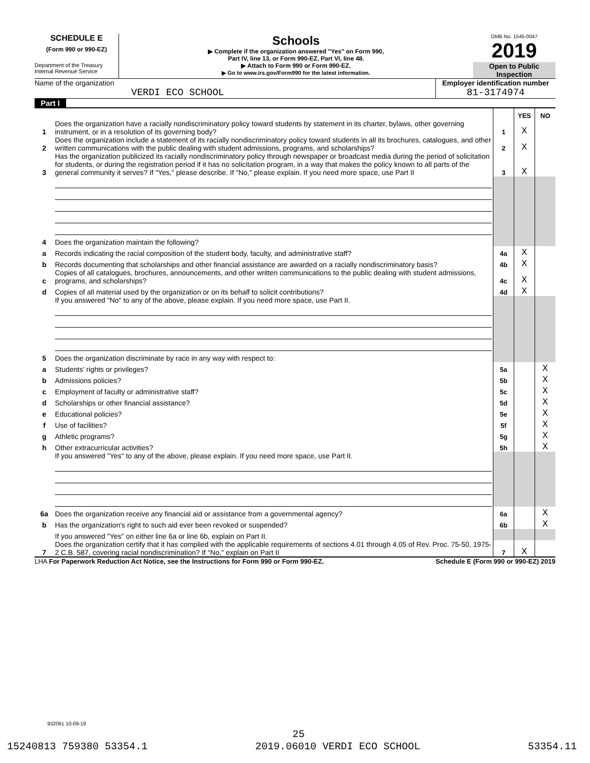SCHEDULE E
(Form 990 or 990-EZ)
Department of the Treasury
Internal Revenue Service
Schools
▶ Complete if the organization answered "Yes" on Form 990,
Part IV, line 13, or Form 990-EZ, Part VI, line 48.
▶ Attach to Form 990 or Form 990-EZ.
▶ Go to www.irs.gov/Form990 for the latest information.
OMB No. 1545-0047
2019
Open to Public
Inspection
Name of the organization
VERDI ECO SCHOOL
Employer identification number
81-3174974
Part I
| | | | YES | NO |
| 1 | Does the organization have a racially nondiscriminatory policy toward students by statement in its charter, bylaws, other governing instrument, or in a resolution of its governing body? | 1 | X | |
| 2 | Does the organization include a statement of its racially nondiscriminatory policy toward students in all its brochures, catalogues, and other written communications with the public dealing with student admissions, programs, and scholarships? | 2 | X | |
| 3 | Has the organization publicized its racially nondiscriminatory policy through newspaper or broadcast media during the period of solicitation for students, or during the registration period if it has no solicitation program, in a way that makes the policy known to all parts of the general community it serves? If "Yes," please describe. If "No," please explain. If you need more space, use Part II | 3 | X | |
| 4 | Does the organization maintain the following? | | | |
| a | Records indicating the racial composition of the student body, faculty, and administrative staff? | 4a | X | |
| b | Records documenting that scholarships and other financial assistance are awarded on a racially nondiscriminatory basis? | 4b | X | |
| c | Copies of all catalogues, brochures, announcements, and other written communications to the public dealing with student admissions, programs, and scholarships? | 4c | X | |
| d | Copies of all material used by the organization or on its behalf to solicit contributions? | 4d | X | |
| | If you answered "No" to any of the above, please explain. If you need more space, use Part II. | | | |
| 5 | Does the organization discriminate by race in any way with respect to: | | | |
| a | Students' rights or privileges? | 5a | | X |
| b | Admissions policies? | 5b | | X |
| c | Employment of faculty or administrative staff? | 5c | | X |
| d | Scholarships or other financial assistance? | 5d | | X |
| e | Educational policies? | 5e | | X |
| f | Use of facilities? | 5f | | X |
| g | Athletic programs? | 5g | | X |
| h | Other extracurricular activities? | 5h | | X |
| | If you answered "Yes" to any of the above, please explain. If you need more space, use Part II. | | | |
| 6a | Does the organization receive any financial aid or assistance from a governmental agency? | 6a | | X |
| b | Has the organization's right to such aid ever been revoked or suspended? | 6b | | X |
| | If you answered "Yes" on either line 6a or line 6b, explain on Part II. | | | |
| 7 | Does the organization certify that it has complied with the applicable requirements of sections 4.01 through 4.05 of Rev. Proc. 75-50, 1975-2 C.B. 587, covering racial nondiscrimination? If "No," explain on Part II | 7 | X | |
LHA For Paperwork Reduction Act Notice, see the Instructions for Form 990 or Form 990-EZ. Schedule E (Form 990 or 990-EZ) 2019
932061 10-09-19
25
15240813 759380 53354.1 2019.06010 VERDI ECO SCHOOL 53354.11